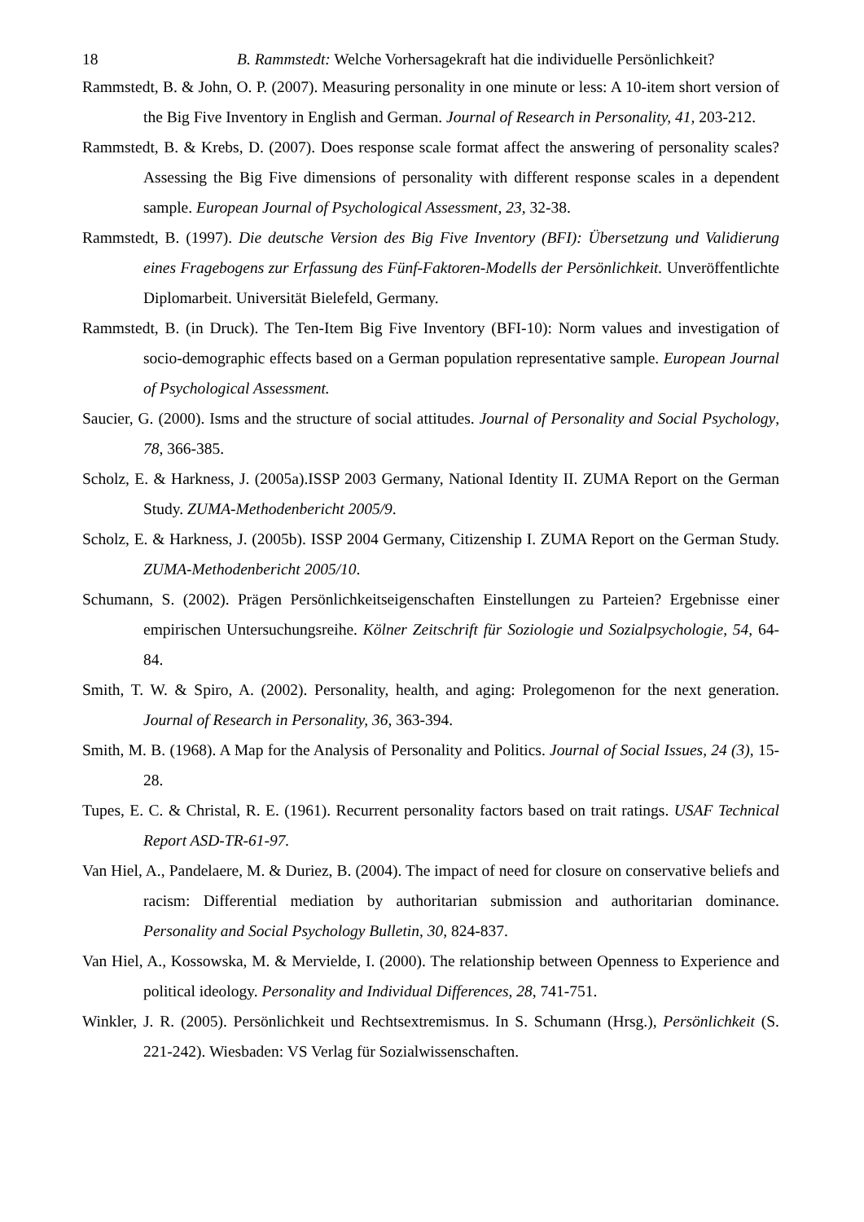18 B. Rammstedt: Welche Vorhersagekraft hat die individuelle Persönlichkeit?
Rammstedt, B. & John, O. P. (2007). Measuring personality in one minute or less: A 10-item short version of the Big Five Inventory in English and German. Journal of Research in Personality, 41, 203-212.
Rammstedt, B. & Krebs, D. (2007). Does response scale format affect the answering of personality scales? Assessing the Big Five dimensions of personality with different response scales in a dependent sample. European Journal of Psychological Assessment, 23, 32-38.
Rammstedt, B. (1997). Die deutsche Version des Big Five Inventory (BFI): Übersetzung und Validierung eines Fragebogens zur Erfassung des Fünf-Faktoren-Modells der Persönlichkeit. Unveröffentlichte Diplomarbeit. Universität Bielefeld, Germany.
Rammstedt, B. (in Druck). The Ten-Item Big Five Inventory (BFI-10): Norm values and investigation of socio-demographic effects based on a German population representative sample. European Journal of Psychological Assessment.
Saucier, G. (2000). Isms and the structure of social attitudes. Journal of Personality and Social Psychology, 78, 366-385.
Scholz, E. & Harkness, J. (2005a).ISSP 2003 Germany, National Identity II. ZUMA Report on the German Study. ZUMA-Methodenbericht 2005/9.
Scholz, E. & Harkness, J. (2005b). ISSP 2004 Germany, Citizenship I. ZUMA Report on the German Study. ZUMA-Methodenbericht 2005/10.
Schumann, S. (2002). Prägen Persönlichkeitseigenschaften Einstellungen zu Parteien? Ergebnisse einer empirischen Untersuchungsreihe. Kölner Zeitschrift für Soziologie und Sozialpsychologie, 54, 64-84.
Smith, T. W. & Spiro, A. (2002). Personality, health, and aging: Prolegomenon for the next generation. Journal of Research in Personality, 36, 363-394.
Smith, M. B. (1968). A Map for the Analysis of Personality and Politics. Journal of Social Issues, 24 (3), 15-28.
Tupes, E. C. & Christal, R. E. (1961). Recurrent personality factors based on trait ratings. USAF Technical Report ASD-TR-61-97.
Van Hiel, A., Pandelaere, M. & Duriez, B. (2004). The impact of need for closure on conservative beliefs and racism: Differential mediation by authoritarian submission and authoritarian dominance. Personality and Social Psychology Bulletin, 30, 824-837.
Van Hiel, A., Kossowska, M. & Mervielde, I. (2000). The relationship between Openness to Experience and political ideology. Personality and Individual Differences, 28, 741-751.
Winkler, J. R. (2005). Persönlichkeit und Rechtsextremismus. In S. Schumann (Hrsg.), Persönlichkeit (S. 221-242). Wiesbaden: VS Verlag für Sozialwissenschaften.